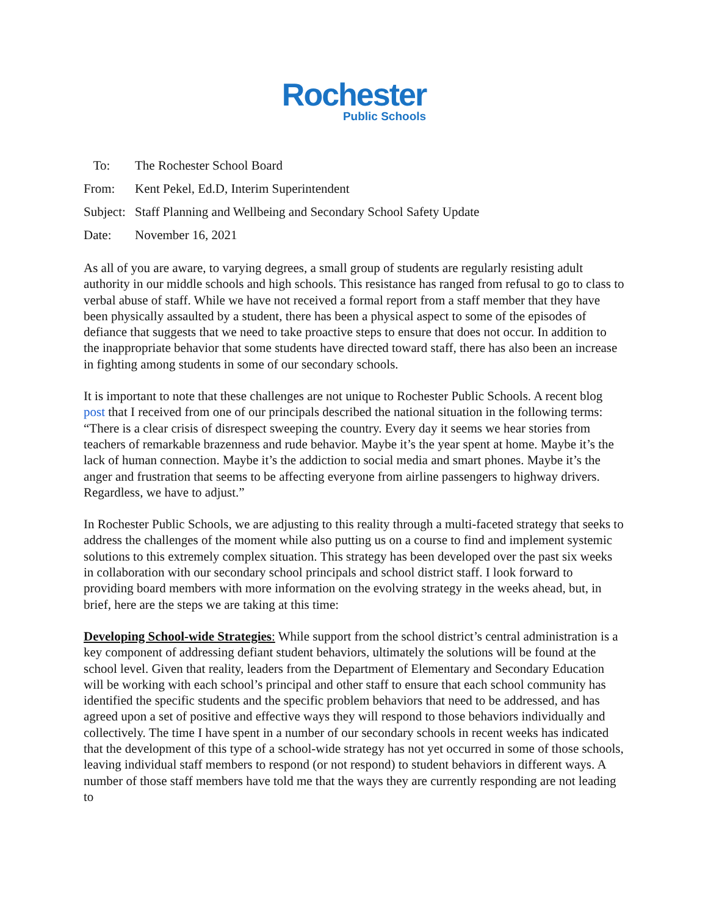Rochester
Public Schools
To: The Rochester School Board
From: Kent Pekel, Ed.D, Interim Superintendent
Subject: Staff Planning and Wellbeing and Secondary School Safety Update
Date: November 16, 2021
As all of you are aware, to varying degrees, a small group of students are regularly resisting adult authority in our middle schools and high schools. This resistance has ranged from refusal to go to class to verbal abuse of staff. While we have not received a formal report from a staff member that they have been physically assaulted by a student, there has been a physical aspect to some of the episodes of defiance that suggests that we need to take proactive steps to ensure that does not occur. In addition to the inappropriate behavior that some students have directed toward staff, there has also been an increase in fighting among students in some of our secondary schools.
It is important to note that these challenges are not unique to Rochester Public Schools. A recent blog post that I received from one of our principals described the national situation in the following terms: “There is a clear crisis of disrespect sweeping the country. Every day it seems we hear stories from teachers of remarkable brazenness and rude behavior. Maybe it’s the year spent at home. Maybe it’s the lack of human connection. Maybe it’s the addiction to social media and smart phones. Maybe it’s the anger and frustration that seems to be affecting everyone from airline passengers to highway drivers. Regardless, we have to adjust.”
In Rochester Public Schools, we are adjusting to this reality through a multi-faceted strategy that seeks to address the challenges of the moment while also putting us on a course to find and implement systemic solutions to this extremely complex situation. This strategy has been developed over the past six weeks in collaboration with our secondary school principals and school district staff. I look forward to providing board members with more information on the evolving strategy in the weeks ahead, but, in brief, here are the steps we are taking at this time:
Developing School-wide Strategies: While support from the school district’s central administration is a key component of addressing defiant student behaviors, ultimately the solutions will be found at the school level. Given that reality, leaders from the Department of Elementary and Secondary Education will be working with each school’s principal and other staff to ensure that each school community has identified the specific students and the specific problem behaviors that need to be addressed, and has agreed upon a set of positive and effective ways they will respond to those behaviors individually and collectively. The time I have spent in a number of our secondary schools in recent weeks has indicated that the development of this type of a school-wide strategy has not yet occurred in some of those schools, leaving individual staff members to respond (or not respond) to student behaviors in different ways. A number of those staff members have told me that the ways they are currently responding are not leading to